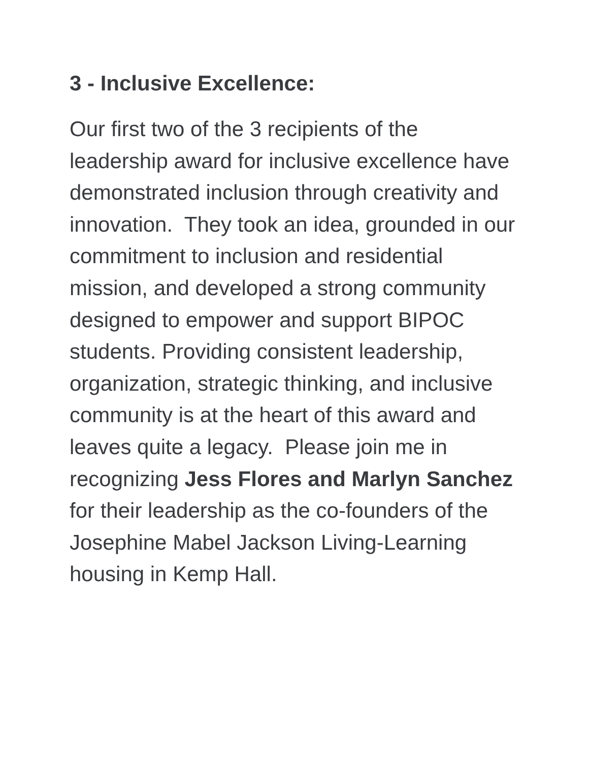3 - Inclusive Excellence:
Our first two of the 3 recipients of the leadership award for inclusive excellence have demonstrated inclusion through creativity and innovation. They took an idea, grounded in our commitment to inclusion and residential mission, and developed a strong community designed to empower and support BIPOC students. Providing consistent leadership, organization, strategic thinking, and inclusive community is at the heart of this award and leaves quite a legacy. Please join me in recognizing Jess Flores and Marlyn Sanchez for their leadership as the co-founders of the Josephine Mabel Jackson Living-Learning housing in Kemp Hall.